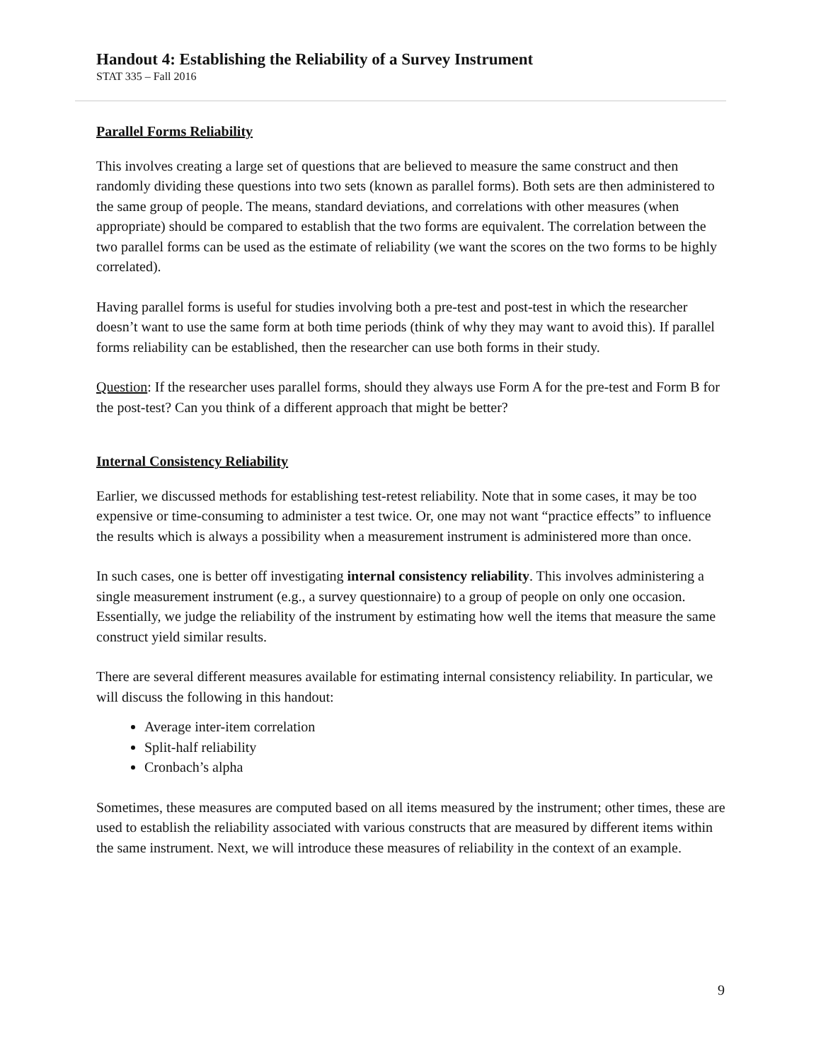Handout 4: Establishing the Reliability of a Survey Instrument
STAT 335 – Fall 2016
Parallel Forms Reliability
This involves creating a large set of questions that are believed to measure the same construct and then randomly dividing these questions into two sets (known as parallel forms). Both sets are then administered to the same group of people. The means, standard deviations, and correlations with other measures (when appropriate) should be compared to establish that the two forms are equivalent. The correlation between the two parallel forms can be used as the estimate of reliability (we want the scores on the two forms to be highly correlated).
Having parallel forms is useful for studies involving both a pre-test and post-test in which the researcher doesn’t want to use the same form at both time periods (think of why they may want to avoid this). If parallel forms reliability can be established, then the researcher can use both forms in their study.
Question: If the researcher uses parallel forms, should they always use Form A for the pre-test and Form B for the post-test? Can you think of a different approach that might be better?
Internal Consistency Reliability
Earlier, we discussed methods for establishing test-retest reliability. Note that in some cases, it may be too expensive or time-consuming to administer a test twice. Or, one may not want “practice effects” to influence the results which is always a possibility when a measurement instrument is administered more than once.
In such cases, one is better off investigating internal consistency reliability. This involves administering a single measurement instrument (e.g., a survey questionnaire) to a group of people on only one occasion. Essentially, we judge the reliability of the instrument by estimating how well the items that measure the same construct yield similar results.
There are several different measures available for estimating internal consistency reliability. In particular, we will discuss the following in this handout:
Average inter-item correlation
Split-half reliability
Cronbach’s alpha
Sometimes, these measures are computed based on all items measured by the instrument; other times, these are used to establish the reliability associated with various constructs that are measured by different items within the same instrument. Next, we will introduce these measures of reliability in the context of an example.
9